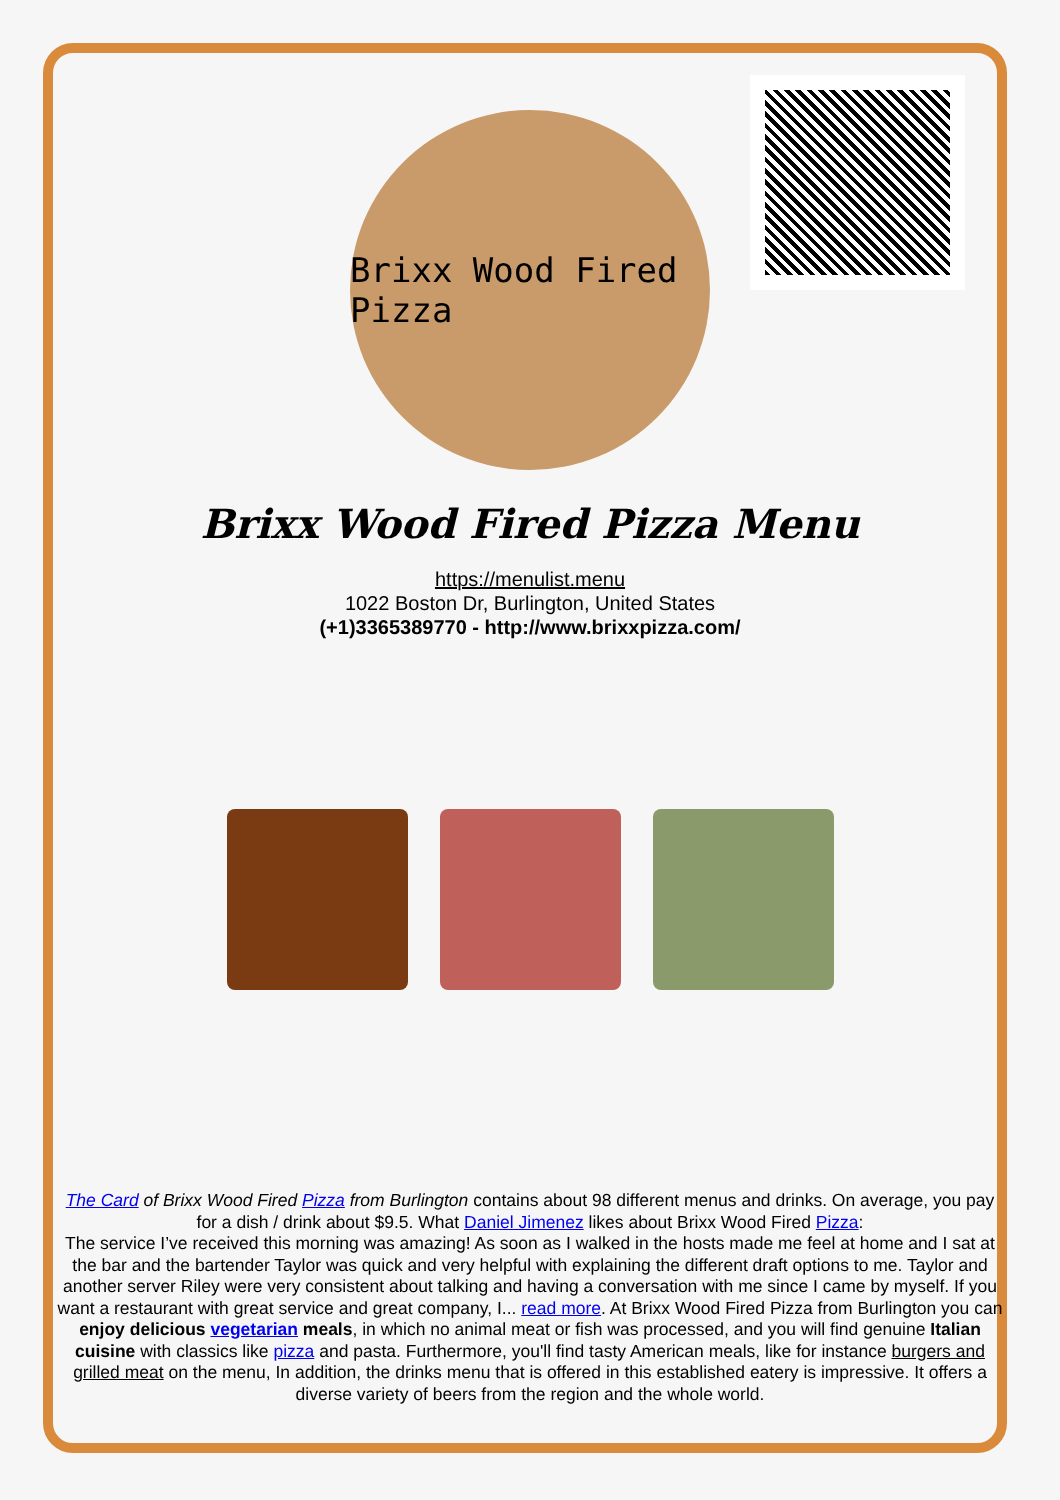Brixx Wood Fired Pizza
Brixx Wood Fired Pizza Menu
https://menulist.menu
1022 Boston Dr, Burlington, United States
(+1)3365389770 - http://www.brixxpizza.com/
The Card of Brixx Wood Fired Pizza from Burlington contains about 98 different menus and drinks. On average, you pay for a dish / drink about $9.5. What Daniel Jimenez likes about Brixx Wood Fired Pizza:
The service I’ve received this morning was amazing! As soon as I walked in the hosts made me feel at home and I sat at the bar and the bartender Taylor was quick and very helpful with explaining the different draft options to me. Taylor and another server Riley were very consistent about talking and having a conversation with me since I came by myself. If you want a restaurant with great service and great company, I... read more. At Brixx Wood Fired Pizza from Burlington you can enjoy delicious vegetarian meals, in which no animal meat or fish was processed, and you will find genuine Italian cuisine with classics like pizza and pasta. Furthermore, you'll find tasty American meals, like for instance burgers and grilled meat on the menu, In addition, the drinks menu that is offered in this established eatery is impressive. It offers a diverse variety of beers from the region and the whole world.